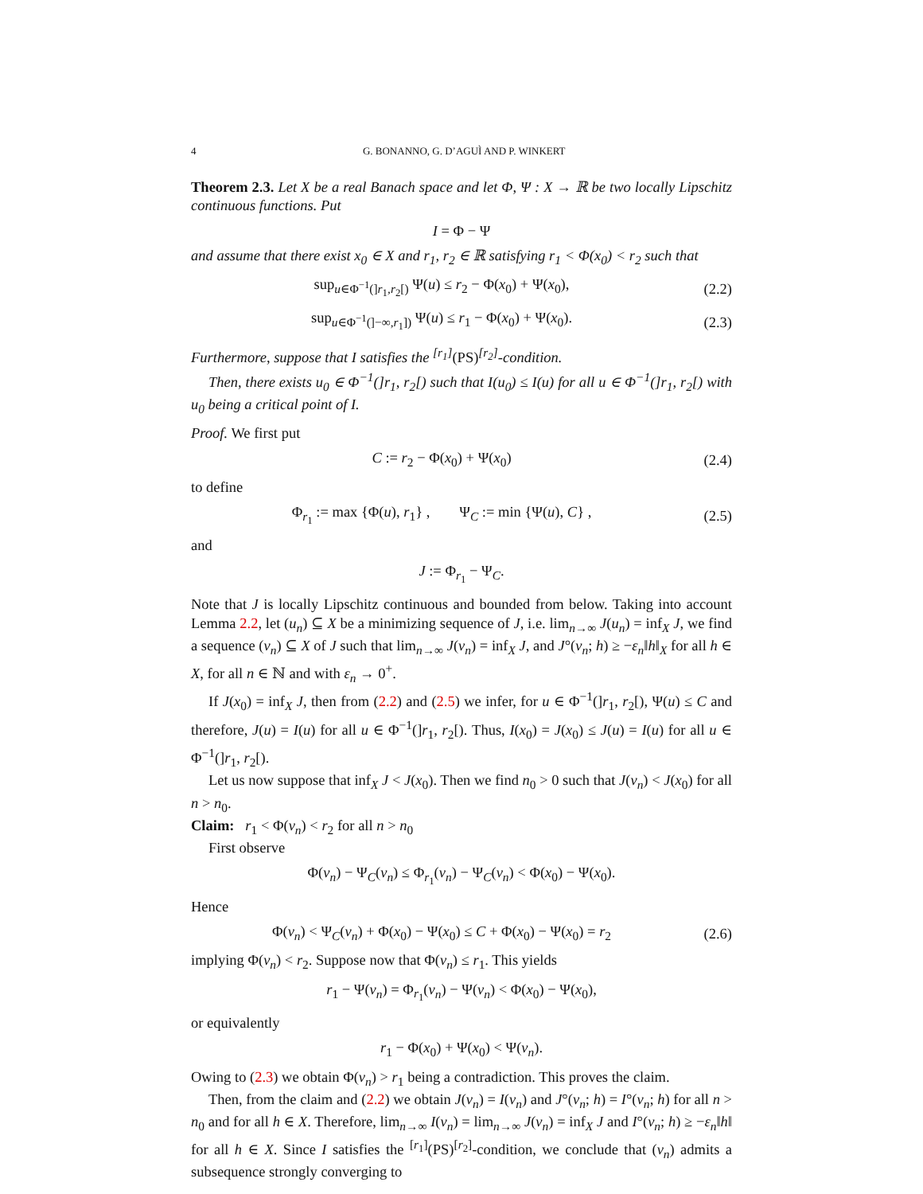4 G. BONANNO, G. D’AGUÌ AND P. WINKERT
Theorem 2.3. Let X be a real Banach space and let Φ, Ψ : X → ℝ be two locally Lipschitz continuous functions. Put
I = Φ − Ψ
and assume that there exist x<sub>0</sub> ∈ X and r<sub>1</sub>, r<sub>2</sub> ∈ ℝ satisfying r<sub>1</sub> < Φ(x<sub>0</sub>) < r<sub>2</sub> such that
sup<sub>u∈Φ<sup>−1</sup>(]r<sub>1</sub>,r<sub>2</sub>[)</sub> Ψ(u) ≤ r<sub>2</sub> − Φ(x<sub>0</sub>) + Ψ(x<sub>0</sub>), (2.2)
sup<sub>u∈Φ<sup>−1</sup>(]−∞,r<sub>1</sub>])</sub> Ψ(u) ≤ r<sub>1</sub> − Φ(x<sub>0</sub>) + Ψ(x<sub>0</sub>). (2.3)
Furthermore, suppose that I satisfies the <sup>[r<sub>1</sub>]</sup>(PS)<sup>[r<sub>2</sub>]</sup>-condition.
Then, there exists u<sub>0</sub> ∈ Φ<sup>−1</sup>(]r<sub>1</sub>, r<sub>2</sub>[) such that I(u<sub>0</sub>) ≤ I(u) for all u ∈ Φ<sup>−1</sup>(]r<sub>1</sub>, r<sub>2</sub>[) with u<sub>0</sub> being a critical point of I.
Proof. We first put
C := r<sub>2</sub> − Φ(x<sub>0</sub>) + Ψ(x<sub>0</sub>) (2.4)
to define
Φ<sub>r<sub>1</sub></sub> := max {Φ(u), r<sub>1</sub>} , Ψ<sub>C</sub> := min {Ψ(u), C} , (2.5)
and
J := Φ<sub>r<sub>1</sub></sub> − Ψ<sub>C</sub>.
Note that J is locally Lipschitz continuous and bounded from below. Taking into account Lemma 2.2, let (u<sub>n</sub>) ⊆ X be a minimizing sequence of J, i.e. lim<sub>n→∞</sub> J(u<sub>n</sub>) = inf<sub>X</sub> J, we find a sequence (v<sub>n</sub>) ⊆ X of J such that lim<sub>n→∞</sub> J(v<sub>n</sub>) = inf<sub>X</sub> J, and J°(v<sub>n</sub>; h) ≥ −ε<sub>n</sub>‖h‖<sub>X</sub> for all h ∈ X, for all n ∈ ℕ and with ε<sub>n</sub> → 0<sup>+</sup>.
If J(x<sub>0</sub>) = inf<sub>X</sub> J, then from (2.2) and (2.5) we infer, for u ∈ Φ<sup>−1</sup>(]r<sub>1</sub>, r<sub>2</sub>[), Ψ(u) ≤ C and therefore, J(u) = I(u) for all u ∈ Φ<sup>−1</sup>(]r<sub>1</sub>, r<sub>2</sub>[). Thus, I(x<sub>0</sub>) = J(x<sub>0</sub>) ≤ J(u) = I(u) for all u ∈ Φ<sup>−1</sup>(]r<sub>1</sub>, r<sub>2</sub>[).
Let us now suppose that inf<sub>X</sub> J < J(x<sub>0</sub>). Then we find n<sub>0</sub> > 0 such that J(v<sub>n</sub>) < J(x<sub>0</sub>) for all n > n<sub>0</sub>.
Claim: r<sub>1</sub> < Φ(v<sub>n</sub>) < r<sub>2</sub> for all n > n<sub>0</sub>
First observe
Φ(v<sub>n</sub>) − Ψ<sub>C</sub>(v<sub>n</sub>) ≤ Φ<sub>r<sub>1</sub></sub>(v<sub>n</sub>) − Ψ<sub>C</sub>(v<sub>n</sub>) < Φ(x<sub>0</sub>) − Ψ(x<sub>0</sub>).
Hence
Φ(v<sub>n</sub>) < Ψ<sub>C</sub>(v<sub>n</sub>) + Φ(x<sub>0</sub>) − Ψ(x<sub>0</sub>) ≤ C + Φ(x<sub>0</sub>) − Ψ(x<sub>0</sub>) = r<sub>2</sub> (2.6)
implying Φ(v<sub>n</sub>) < r<sub>2</sub>. Suppose now that Φ(v<sub>n</sub>) ≤ r<sub>1</sub>. This yields
r<sub>1</sub> − Ψ(v<sub>n</sub>) = Φ<sub>r<sub>1</sub></sub>(v<sub>n</sub>) − Ψ(v<sub>n</sub>) < Φ(x<sub>0</sub>) − Ψ(x<sub>0</sub>),
or equivalently
r<sub>1</sub> − Φ(x<sub>0</sub>) + Ψ(x<sub>0</sub>) < Ψ(v<sub>n</sub>).
Owing to (2.3) we obtain Φ(v<sub>n</sub>) > r<sub>1</sub> being a contradiction. This proves the claim.
Then, from the claim and (2.2) we obtain J(v<sub>n</sub>) = I(v<sub>n</sub>) and J°(v<sub>n</sub>; h) = I°(v<sub>n</sub>; h) for all n > n<sub>0</sub> and for all h ∈ X. Therefore, lim<sub>n→∞</sub> I(v<sub>n</sub>) = lim<sub>n→∞</sub> J(v<sub>n</sub>) = inf<sub>X</sub> J and I°(v<sub>n</sub>; h) ≥ −ε<sub>n</sub>‖h‖ for all h ∈ X. Since I satisfies the <sup>[r<sub>1</sub>]</sup>(PS)<sup>[r<sub>2</sub>]</sup>-condition, we conclude that (v<sub>n</sub>) admits a subsequence strongly converging to